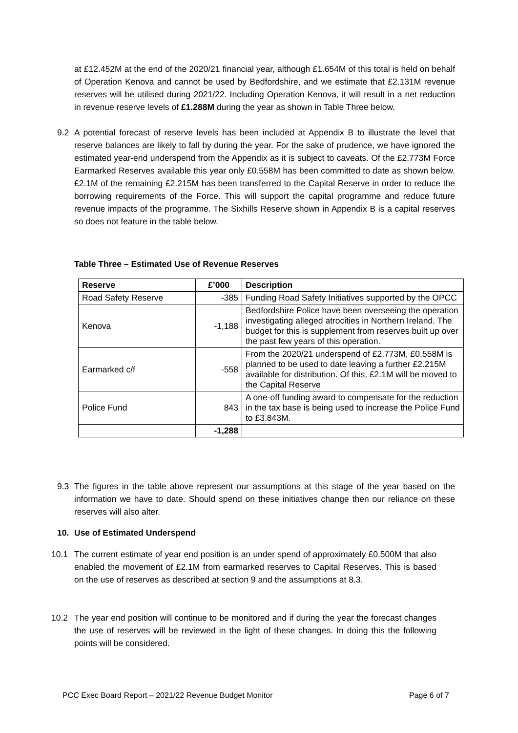at £12.452M at the end of the 2020/21 financial year, although £1.654M of this total is held on behalf of Operation Kenova and cannot be used by Bedfordshire, and we estimate that £2.131M revenue reserves will be utilised during 2021/22. Including Operation Kenova, it will result in a net reduction in revenue reserve levels of £1.288M during the year as shown in Table Three below.
9.2
A potential forecast of reserve levels has been included at Appendix B to illustrate the level that reserve balances are likely to fall by during the year. For the sake of prudence, we have ignored the estimated year-end underspend from the Appendix as it is subject to caveats. Of the £2.773M Force Earmarked Reserves available this year only £0.558M has been committed to date as shown below. £2.1M of the remaining £2.215M has been transferred to the Capital Reserve in order to reduce the borrowing requirements of the Force. This will support the capital programme and reduce future revenue impacts of the programme. The Sixhills Reserve shown in Appendix B is a capital reserves so does not feature in the table below.
Table Three – Estimated Use of Revenue Reserves
| Reserve | £’000 | Description |
| --- | --- | --- |
| Road Safety Reserve | -385 | Funding Road Safety Initiatives supported by the OPCC |
| Kenova | -1,188 | Bedfordshire Police have been overseeing the operation investigating alleged atrocities in Northern Ireland. The budget for this is supplement from reserves built up over the past few years of this operation. |
| Earmarked c/f | -558 | From the 2020/21 underspend of £2.773M, £0.558M is planned to be used to date leaving a further £2.215M available for distribution. Of this, £2.1M will be moved to the Capital Reserve |
| Police Fund | 843 | A one-off funding award to compensate for the reduction in the tax base is being used to increase the Police Fund to £3.843M. |
| | -1,288 | |
9.3
The figures in the table above represent our assumptions at this stage of the year based on the information we have to date. Should spend on these initiatives change then our reliance on these reserves will also alter.
10. Use of Estimated Underspend
10.1
The current estimate of year end position is an under spend of approximately £0.500M that also enabled the movement of £2.1M from earmarked reserves to Capital Reserves. This is based on the use of reserves as described at section 9 and the assumptions at 8.3.
10.2
The year end position will continue to be monitored and if during the year the forecast changes the use of reserves will be reviewed in the light of these changes. In doing this the following points will be considered.
PCC Exec Board Report – 2021/22 Revenue Budget Monitor
Page 6 of 7